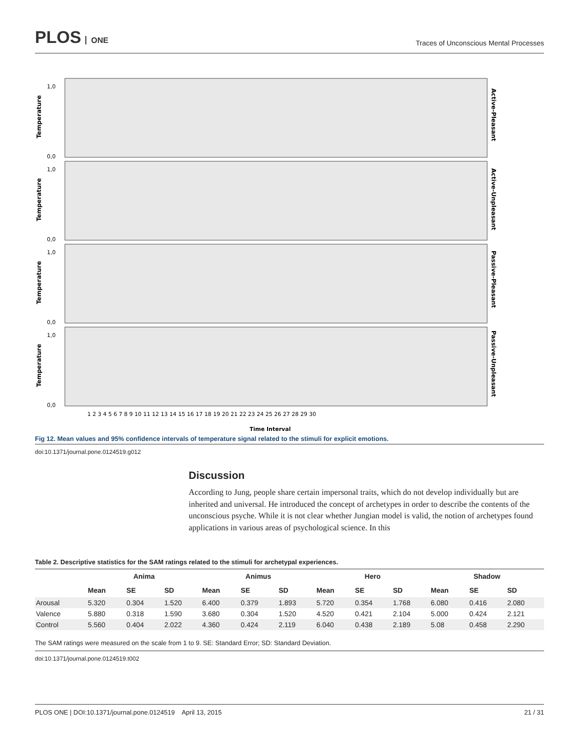PLOS ONE
Traces of Unconscious Mental Processes
Temperature
Temperature
Temperature
Temperature
Active-Pleasant
Active-Unpleasant
Passive-Pleasant
Passive-Unpleasant
1,0
0,0
1,0
0,0
1,0
0,0
1,0
0,0
1 2 3 4 5 6 7 8 9 10 11 12 13 14 15 16 17 18 19 20 21 22 23 24 25 26 27 28 29 30
Time Interval
Fig 12. Mean values and 95% confidence intervals of temperature signal related to the stimuli for explicit emotions.
doi:10.1371/journal.pone.0124519.g012
Discussion
According to Jung, people share certain impersonal traits, which do not develop individually but are inherited and universal. He introduced the concept of archetypes in order to describe the contents of the unconscious psyche. While it is not clear whether Jungian model is valid, the notion of archetypes found applications in various areas of psychological science. In this
Table 2. Descriptive statistics for the SAM ratings related to the stimuli for archetypal experiences.
| | Anima | | | Animus | | | Hero | | | Shadow | | |
| --- | --- | --- | --- | --- | --- | --- | --- | --- | --- | --- | --- | --- |
| | Mean | SE | SD | Mean | SE | SD | Mean | SE | SD | Mean | SE | SD |
| Arousal | 5.320 | 0.304 | 1.520 | 6.400 | 0.379 | 1.893 | 5.720 | 0.354 | 1.768 | 6.080 | 0.416 | 2.080 |
| Valence | 5.880 | 0.318 | 1.590 | 3.680 | 0.304 | 1.520 | 4.520 | 0.421 | 2.104 | 5.000 | 0.424 | 2.121 |
| Control | 5.560 | 0.404 | 2.022 | 4.360 | 0.424 | 2.119 | 6.040 | 0.438 | 2.189 | 5.08 | 0.458 | 2.290 |
The SAM ratings were measured on the scale from 1 to 9. SE: Standard Error; SD: Standard Deviation.
doi:10.1371/journal.pone.0124519.t002
PLOS ONE | DOI:10.1371/journal.pone.0124519 April 13, 2015 21 / 31